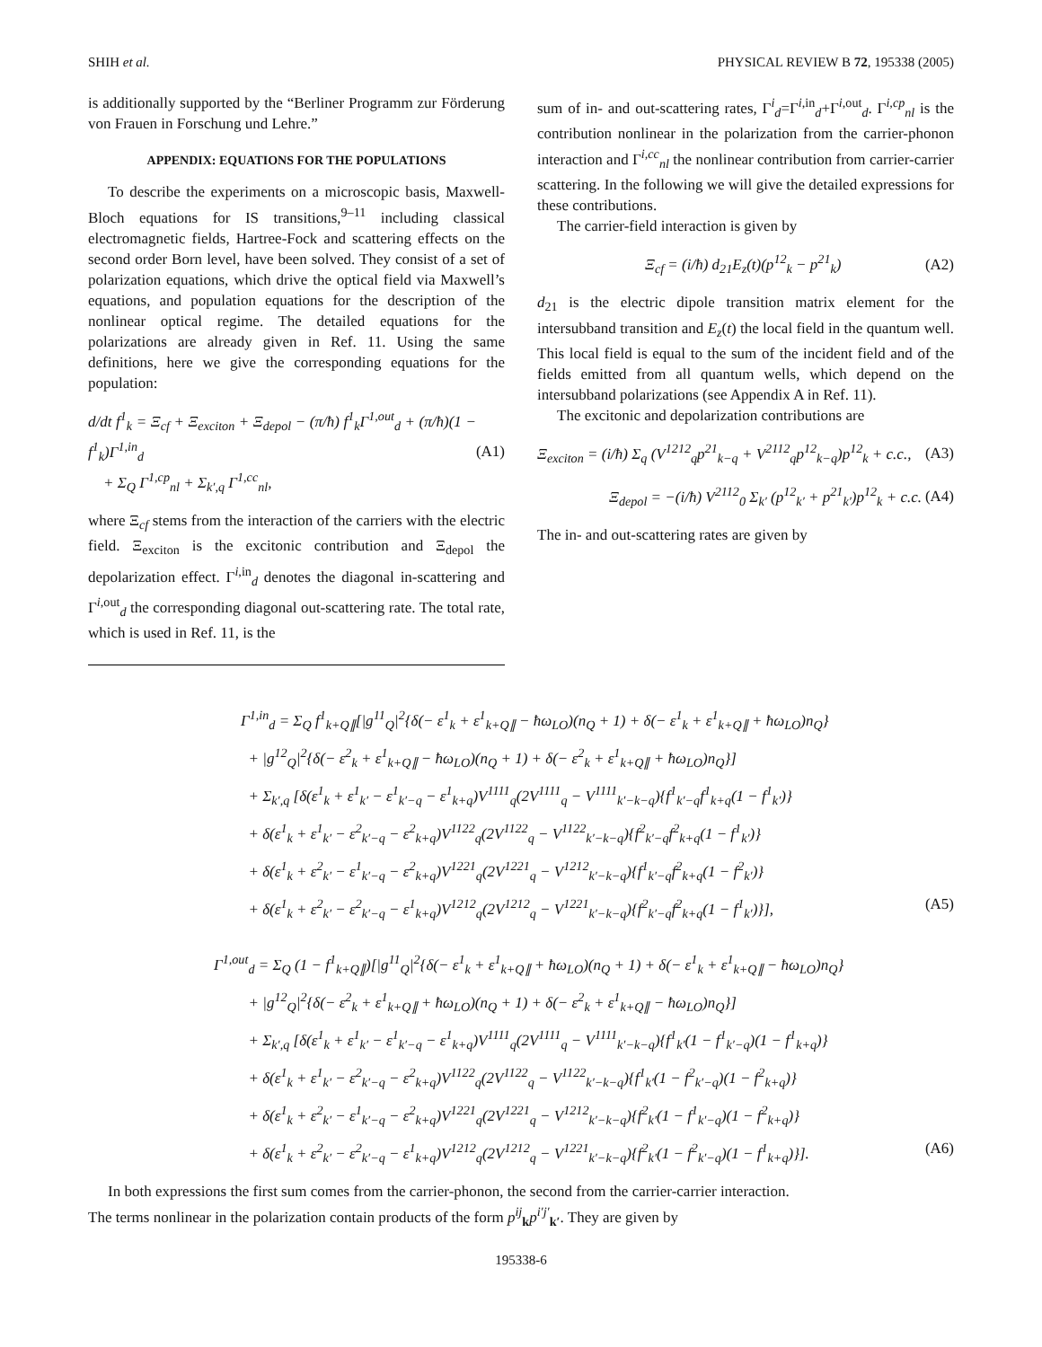SHIH et al. PHYSICAL REVIEW B 72, 195338 (2005)
is additionally supported by the “Berliner Programm zur Förderung von Frauen in Forschung und Lehre.”
APPENDIX: EQUATIONS FOR THE POPULATIONS
To describe the experiments on a microscopic basis, Maxwell-Bloch equations for IS transitions,<sup>9–11</sup> including classical electromagnetic fields, Hartree-Fock and scattering effects on the second order Born level, have been solved. They consist of a set of polarization equations, which drive the optical field via Maxwell’s equations, and population equations for the description of the nonlinear optical regime. The detailed equations for the polarizations are already given in Ref. 11. Using the same definitions, here we give the corresponding equations for the population:
d/dt f<sup>1</sup><sub>k</sub> = Ξ<sub>cf</sub> + Ξ<sub>exciton</sub> + Ξ<sub>depol</sub> − (π/ħ) f<sup>1</sup><sub>k</sub>Γ<sup>1,out</sup><sub>d</sub> + (π/ħ)(1 − f<sup>1</sup><sub>k</sub>)Γ<sup>1,in</sup><sub>d</sub>
+ Σ<sub>Q</sub> Γ<sup>1,cp</sup><sub>nl</sub> + Σ<sub>k′,q</sub> Γ<sup>1,cc</sup><sub>nl</sub>, (A1)
where Ξ<sub>cf</sub> stems from the interaction of the carriers with the electric field. Ξ<sub>exciton</sub> is the excitonic contribution and Ξ<sub>depol</sub> the depolarization effect. Γ<sup>i,in</sup><sub>d</sub> denotes the diagonal in-scattering and Γ<sup>i,out</sup><sub>d</sub> the corresponding diagonal out-scattering rate. The total rate, which is used in Ref. 11, is the
sum of in- and out-scattering rates, Γ<sup>i</sup><sub>d</sub>=Γ<sup>i,in</sup><sub>d</sub>+Γ<sup>i,out</sup><sub>d</sub>. Γ<sup>i,cp</sup><sub>nl</sub> is the contribution nonlinear in the polarization from the carrier-phonon interaction and Γ<sup>i,cc</sup><sub>nl</sub> the nonlinear contribution from carrier-carrier scattering. In the following we will give the detailed expressions for these contributions.
The carrier-field interaction is given by
Ξ<sub>cf</sub> = (i/ħ) d<sub>21</sub>E<sub>z</sub>(t)(p<sup>12</sup><sub>k</sub> − p<sup>21</sup><sub>k</sub>) (A2)
d<sub>21</sub> is the electric dipole transition matrix element for the intersubband transition and E<sub>z</sub>(t) the local field in the quantum well. This local field is equal to the sum of the incident field and of the fields emitted from all quantum wells, which depend on the intersubband polarizations (see Appendix A in Ref. 11).
The excitonic and depolarization contributions are
Ξ<sub>exciton</sub> = (i/ħ) Σ<sub>q</sub> (V<sup>1212</sup><sub>q</sub>p<sup>21</sup><sub>k−q</sub> + V<sup>2112</sup><sub>q</sub>p<sup>12</sup><sub>k−q</sub>)p<sup>12</sup><sub>k</sub> + c.c., (A3)
Ξ<sub>depol</sub> = −(i/ħ) V<sup>2112</sup><sub>0</sub> Σ<sub>k′</sub> (p<sup>12</sup><sub>k′</sub> + p<sup>21</sup><sub>k′</sub>)p<sup>12</sup><sub>k</sub> + c.c. (A4)
The in- and out-scattering rates are given by
Γ<sup>1,in</sup><sub>d</sub> = Σ<sub>Q</sub> f<sup>1</sup><sub>k+Q∥</sub>[|g<sup>11</sup><sub>Q</sub>|<sup>2</sup>{δ(− ε<sup>1</sup><sub>k</sub> + ε<sup>1</sup><sub>k+Q∥</sub> − ħω<sub>LO</sub>)(n<sub>Q</sub> + 1) + δ(− ε<sup>1</sup><sub>k</sub> + ε<sup>1</sup><sub>k+Q∥</sub> + ħω<sub>LO</sub>)n<sub>Q</sub>}
+ |g<sup>12</sup><sub>Q</sub>|<sup>2</sup>{δ(− ε<sup>2</sup><sub>k</sub> + ε<sup>1</sup><sub>k+Q∥</sub> − ħω<sub>LO</sub>)(n<sub>Q</sub> + 1) + δ(− ε<sup>2</sup><sub>k</sub> + ε<sup>1</sup><sub>k+Q∥</sub> + ħω<sub>LO</sub>)n<sub>Q</sub>}]
+ Σ<sub>k′,q</sub> [δ(ε<sup>1</sup><sub>k</sub> + ε<sup>1</sup><sub>k′</sub> − ε<sup>1</sup><sub>k′−q</sub> − ε<sup>1</sup><sub>k+q</sub>)V<sup>1111</sup><sub>q</sub>(2V<sup>1111</sup><sub>q</sub> − V<sup>1111</sup><sub>k′−k−q</sub>){f<sup>1</sup><sub>k′−q</sub>f<sup>1</sup><sub>k+q</sub>(1 − f<sup>1</sup><sub>k′</sub>)}
+ δ(ε<sup>1</sup><sub>k</sub> + ε<sup>1</sup><sub>k′</sub> − ε<sup>2</sup><sub>k′−q</sub> − ε<sup>2</sup><sub>k+q</sub>)V<sup>1122</sup><sub>q</sub>(2V<sup>1122</sup><sub>q</sub> − V<sup>1122</sup><sub>k′−k−q</sub>){f<sup>2</sup><sub>k′−q</sub>f<sup>2</sup><sub>k+q</sub>(1 − f<sup>1</sup><sub>k′</sub>)}
+ δ(ε<sup>1</sup><sub>k</sub> + ε<sup>2</sup><sub>k′</sub> − ε<sup>1</sup><sub>k′−q</sub> − ε<sup>2</sup><sub>k+q</sub>)V<sup>1221</sup><sub>q</sub>(2V<sup>1221</sup><sub>q</sub> − V<sup>1212</sup><sub>k′−k−q</sub>){f<sup>1</sup><sub>k′−q</sub>f<sup>2</sup><sub>k+q</sub>(1 − f<sup>2</sup><sub>k′</sub>)}
+ δ(ε<sup>1</sup><sub>k</sub> + ε<sup>2</sup><sub>k′</sub> − ε<sup>2</sup><sub>k′−q</sub> − ε<sup>1</sup><sub>k+q</sub>)V<sup>1212</sup><sub>q</sub>(2V<sup>1212</sup><sub>q</sub> − V<sup>1221</sup><sub>k′−k−q</sub>){f<sup>2</sup><sub>k′−q</sub>f<sup>2</sup><sub>k+q</sub>(1 − f<sup>1</sup><sub>k′</sub>)}], (A5)
Γ<sup>1,out</sup><sub>d</sub> = Σ<sub>Q</sub> (1 − f<sup>1</sup><sub>k+Q∥</sub>)[|g<sup>11</sup><sub>Q</sub>|<sup>2</sup>{δ(− ε<sup>1</sup><sub>k</sub> + ε<sup>1</sup><sub>k+Q∥</sub> + ħω<sub>LO</sub>)(n<sub>Q</sub> + 1) + δ(− ε<sup>1</sup><sub>k</sub> + ε<sup>1</sup><sub>k+Q∥</sub> − ħω<sub>LO</sub>)n<sub>Q</sub>}
+ |g<sup>12</sup><sub>Q</sub>|<sup>2</sup>{δ(− ε<sup>2</sup><sub>k</sub> + ε<sup>1</sup><sub>k+Q∥</sub> + ħω<sub>LO</sub>)(n<sub>Q</sub> + 1) + δ(− ε<sup>2</sup><sub>k</sub> + ε<sup>1</sup><sub>k+Q∥</sub> − ħω<sub>LO</sub>)n<sub>Q</sub>}]
+ Σ<sub>k′,q</sub> [δ(ε<sup>1</sup><sub>k</sub> + ε<sup>1</sup><sub>k′</sub> − ε<sup>1</sup><sub>k′−q</sub> − ε<sup>1</sup><sub>k+q</sub>)V<sup>1111</sup><sub>q</sub>(2V<sup>1111</sup><sub>q</sub> − V<sup>1111</sup><sub>k′−k−q</sub>){f<sup>1</sup><sub>k′</sub>(1 − f<sup>1</sup><sub>k′−q</sub>)(1 − f<sup>1</sup><sub>k+q</sub>)}
+ δ(ε<sup>1</sup><sub>k</sub> + ε<sup>1</sup><sub>k′</sub> − ε<sup>2</sup><sub>k′−q</sub> − ε<sup>2</sup><sub>k+q</sub>)V<sup>1122</sup><sub>q</sub>(2V<sup>1122</sup><sub>q</sub> − V<sup>1122</sup><sub>k′−k−q</sub>){f<sup>1</sup><sub>k′</sub>(1 − f<sup>2</sup><sub>k′−q</sub>)(1 − f<sup>2</sup><sub>k+q</sub>)}
+ δ(ε<sup>1</sup><sub>k</sub> + ε<sup>2</sup><sub>k′</sub> − ε<sup>1</sup><sub>k′−q</sub> − ε<sup>2</sup><sub>k+q</sub>)V<sup>1221</sup><sub>q</sub>(2V<sup>1221</sup><sub>q</sub> − V<sup>1212</sup><sub>k′−k−q</sub>){f<sup>2</sup><sub>k′</sub>(1 − f<sup>1</sup><sub>k′−q</sub>)(1 − f<sup>2</sup><sub>k+q</sub>)}
+ δ(ε<sup>1</sup><sub>k</sub> + ε<sup>2</sup><sub>k′</sub> − ε<sup>2</sup><sub>k′−q</sub> − ε<sup>1</sup><sub>k+q</sub>)V<sup>1212</sup><sub>q</sub>(2V<sup>1212</sup><sub>q</sub> − V<sup>1221</sup><sub>k′−k−q</sub>){f<sup>2</sup><sub>k′</sub>(1 − f<sup>2</sup><sub>k′−q</sub>)(1 − f<sup>1</sup><sub>k+q</sub>)}]. (A6)
In both expressions the first sum comes from the carrier-phonon, the second from the carrier-carrier interaction.
The terms nonlinear in the polarization contain products of the form p<sup>ij</sup><sub>k</sub>p<sup>i′j′</sup><sub>k′</sub>. They are given by
195338-6